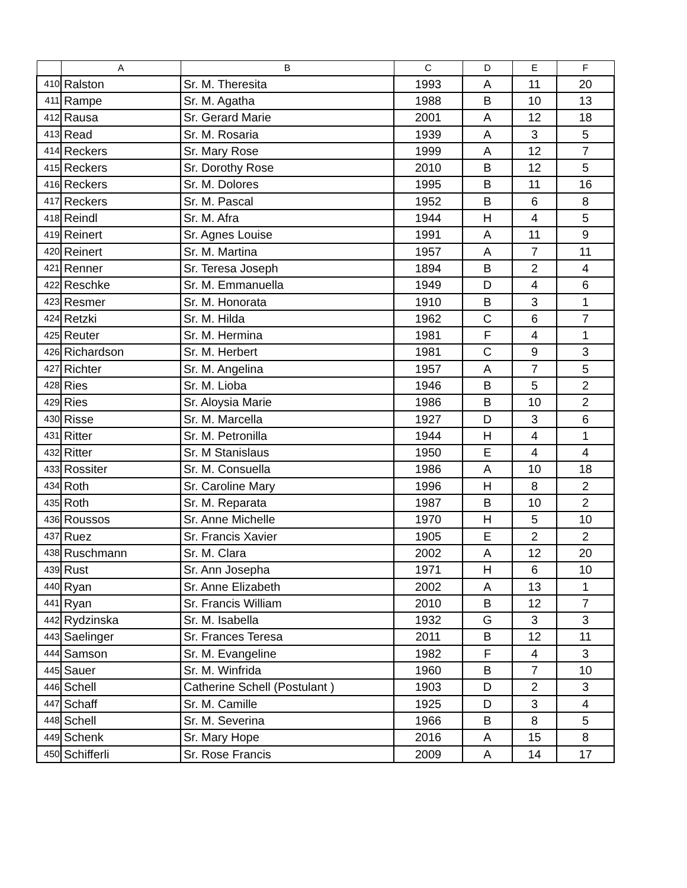| | A | B | C | D | E | F |
| --- | --- | --- | --- | --- | --- | --- |
| 410 | Ralston | Sr. M. Theresita | 1993 | A | 11 | 20 |
| 411 | Rampe | Sr. M. Agatha | 1988 | B | 10 | 13 |
| 412 | Rausa | Sr. Gerard Marie | 2001 | A | 12 | 18 |
| 413 | Read | Sr. M. Rosaria | 1939 | A | 3 | 5 |
| 414 | Reckers | Sr. Mary Rose | 1999 | A | 12 | 7 |
| 415 | Reckers | Sr. Dorothy Rose | 2010 | B | 12 | 5 |
| 416 | Reckers | Sr. M. Dolores | 1995 | B | 11 | 16 |
| 417 | Reckers | Sr. M. Pascal | 1952 | B | 6 | 8 |
| 418 | Reindl | Sr. M. Afra | 1944 | H | 4 | 5 |
| 419 | Reinert | Sr. Agnes Louise | 1991 | A | 11 | 9 |
| 420 | Reinert | Sr. M. Martina | 1957 | A | 7 | 11 |
| 421 | Renner | Sr. Teresa Joseph | 1894 | B | 2 | 4 |
| 422 | Reschke | Sr. M. Emmanuella | 1949 | D | 4 | 6 |
| 423 | Resmer | Sr. M. Honorata | 1910 | B | 3 | 1 |
| 424 | Retzki | Sr. M. Hilda | 1962 | C | 6 | 7 |
| 425 | Reuter | Sr. M. Hermina | 1981 | F | 4 | 1 |
| 426 | Richardson | Sr. M. Herbert | 1981 | C | 9 | 3 |
| 427 | Richter | Sr. M. Angelina | 1957 | A | 7 | 5 |
| 428 | Ries | Sr. M. Lioba | 1946 | B | 5 | 2 |
| 429 | Ries | Sr. Aloysia Marie | 1986 | B | 10 | 2 |
| 430 | Risse | Sr. M. Marcella | 1927 | D | 3 | 6 |
| 431 | Ritter | Sr. M. Petronilla | 1944 | H | 4 | 1 |
| 432 | Ritter | Sr. M Stanislaus | 1950 | E | 4 | 4 |
| 433 | Rossiter | Sr. M. Consuella | 1986 | A | 10 | 18 |
| 434 | Roth | Sr. Caroline Mary | 1996 | H | 8 | 2 |
| 435 | Roth | Sr. M. Reparata | 1987 | B | 10 | 2 |
| 436 | Roussos | Sr. Anne Michelle | 1970 | H | 5 | 10 |
| 437 | Ruez | Sr. Francis Xavier | 1905 | E | 2 | 2 |
| 438 | Ruschmann | Sr. M. Clara | 2002 | A | 12 | 20 |
| 439 | Rust | Sr. Ann Josepha | 1971 | H | 6 | 10 |
| 440 | Ryan | Sr. Anne Elizabeth | 2002 | A | 13 | 1 |
| 441 | Ryan | Sr. Francis William | 2010 | B | 12 | 7 |
| 442 | Rydzinska | Sr. M. Isabella | 1932 | G | 3 | 3 |
| 443 | Saelinger | Sr. Frances Teresa | 2011 | B | 12 | 11 |
| 444 | Samson | Sr. M. Evangeline | 1982 | F | 4 | 3 |
| 445 | Sauer | Sr. M. Winfrida | 1960 | B | 7 | 10 |
| 446 | Schell | Catherine Schell (Postulant ) | 1903 | D | 2 | 3 |
| 447 | Schaff | Sr. M. Camille | 1925 | D | 3 | 4 |
| 448 | Schell | Sr. M. Severina | 1966 | B | 8 | 5 |
| 449 | Schenk | Sr. Mary Hope | 2016 | A | 15 | 8 |
| 450 | Schifferli | Sr. Rose Francis | 2009 | A | 14 | 17 |